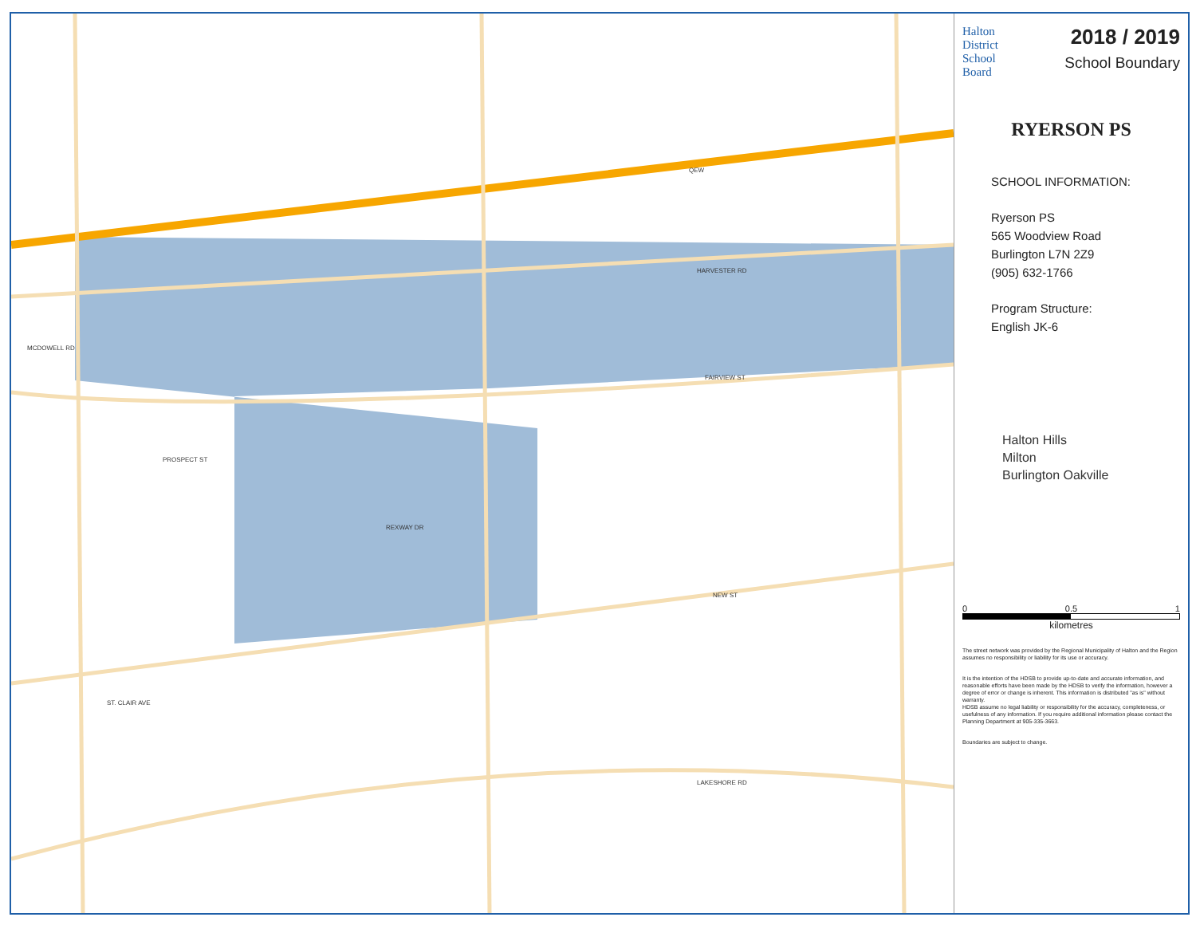MCDOWELL RD
PROSPECT ST
FAIRVIEW ST
HARVESTER RD
NEW ST
QEW
REXWAY DR
LAKESHORE RD
ST. CLAIR AVE
Halton
District
School
Board
2018 / 2019
School Boundary
RYERSON PS
SCHOOL INFORMATION:
Ryerson PS
565 Woodview Road
Burlington L7N 2Z9
(905) 632-1766
Program Structure:
English JK-6
Halton Hills
Milton
Burlington Oakville
0 0.5 1
kilometres
The street network was provided by the Regional Municipality of Halton and the Region assumes no responsibility or liability for its use or accuracy.
It is the intention of the HDSB to provide up-to-date and accurate information, and reasonable efforts have been made by the HDSB to verify the information, however a degree of error or change is inherent. This information is distributed "as is" without warranty.
HDSB assume no legal liability or responsibility for the accuracy, completeness, or usefulness of any information. If you require additional information please contact the Planning Department at 905-335-3663.
Boundaries are subject to change.